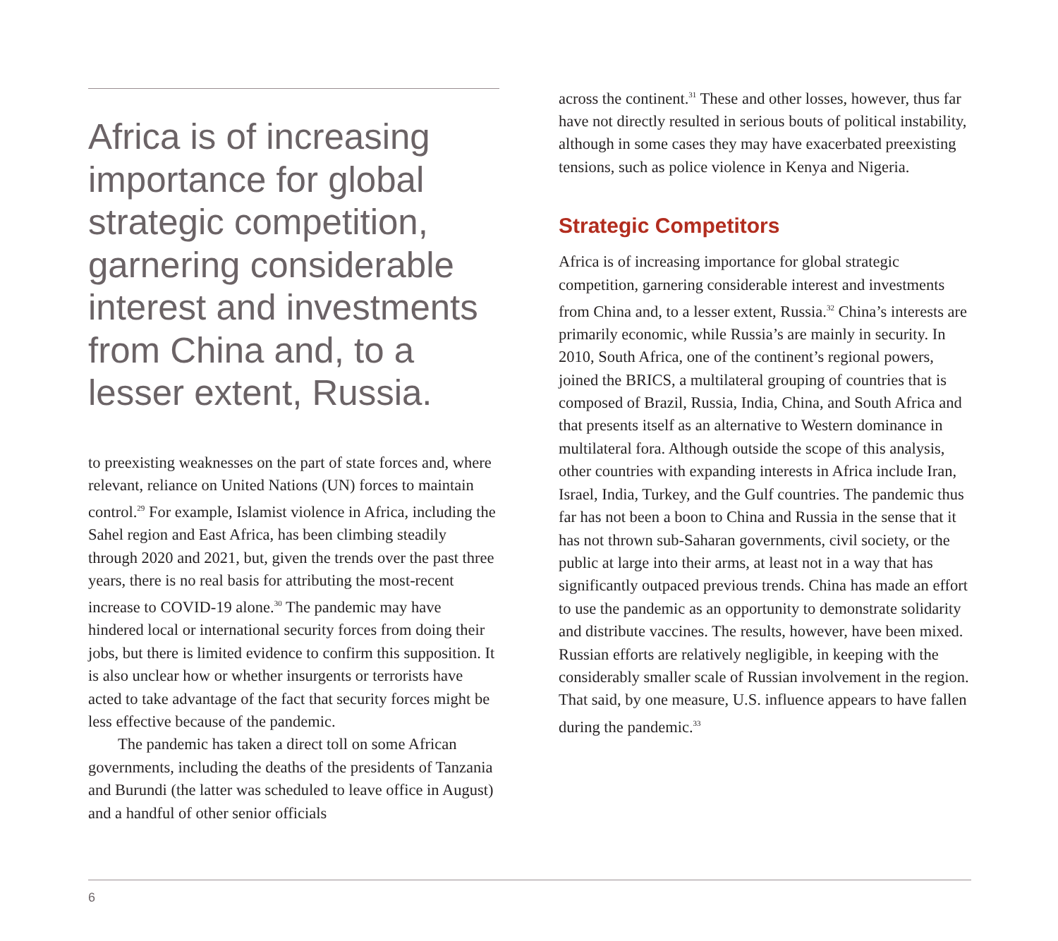Africa is of increasing importance for global strategic competition, garnering considerable interest and investments from China and, to a lesser extent, Russia.
to preexisting weaknesses on the part of state forces and, where relevant, reliance on United Nations (UN) forces to maintain control.<sup>29</sup> For example, Islamist violence in Africa, including the Sahel region and East Africa, has been climbing steadily through 2020 and 2021, but, given the trends over the past three years, there is no real basis for attributing the most-recent increase to COVID-19 alone.<sup>30</sup> The pandemic may have hindered local or international security forces from doing their jobs, but there is limited evidence to confirm this supposition. It is also unclear how or whether insurgents or terrorists have acted to take advantage of the fact that security forces might be less effective because of the pandemic.
The pandemic has taken a direct toll on some African governments, including the deaths of the presidents of Tanzania and Burundi (the latter was scheduled to leave office in August) and a handful of other senior officials
across the continent.<sup>31</sup> These and other losses, however, thus far have not directly resulted in serious bouts of political instability, although in some cases they may have exacerbated preexisting tensions, such as police violence in Kenya and Nigeria.
Strategic Competitors
Africa is of increasing importance for global strategic competition, garnering considerable interest and investments from China and, to a lesser extent, Russia.<sup>32</sup> China’s interests are primarily economic, while Russia’s are mainly in security. In 2010, South Africa, one of the continent’s regional powers, joined the BRICS, a multilateral grouping of countries that is composed of Brazil, Russia, India, China, and South Africa and that presents itself as an alternative to Western dominance in multilateral fora. Although outside the scope of this analysis, other countries with expanding interests in Africa include Iran, Israel, India, Turkey, and the Gulf countries. The pandemic thus far has not been a boon to China and Russia in the sense that it has not thrown sub-Saharan governments, civil society, or the public at large into their arms, at least not in a way that has significantly outpaced previous trends. China has made an effort to use the pandemic as an opportunity to demonstrate solidarity and distribute vaccines. The results, however, have been mixed. Russian efforts are relatively negligible, in keeping with the considerably smaller scale of Russian involvement in the region. That said, by one measure, U.S. influence appears to have fallen during the pandemic.<sup>33</sup>
6